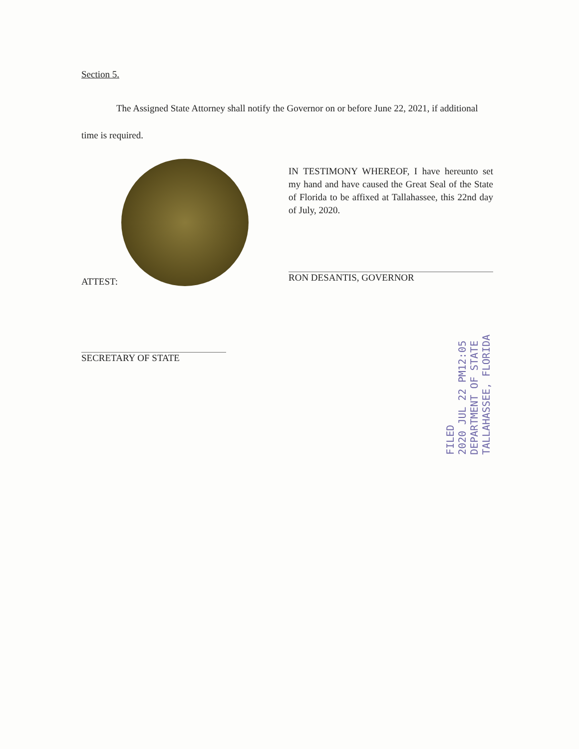Section 5.
The Assigned State Attorney shall notify the Governor on or before June 22, 2021, if additional time is required.
IN TESTIMONY WHEREOF, I have hereunto set my hand and have caused the Great Seal of the State of Florida to be affixed at Tallahassee, this 22nd day of July, 2020.
RON DESANTIS, GOVERNOR
ATTEST:
SECRETARY OF STATE
FILED
2020 JUL 22 PM12:05
DEPARTMENT OF STATE
TALLAHASSEE, FLORIDA